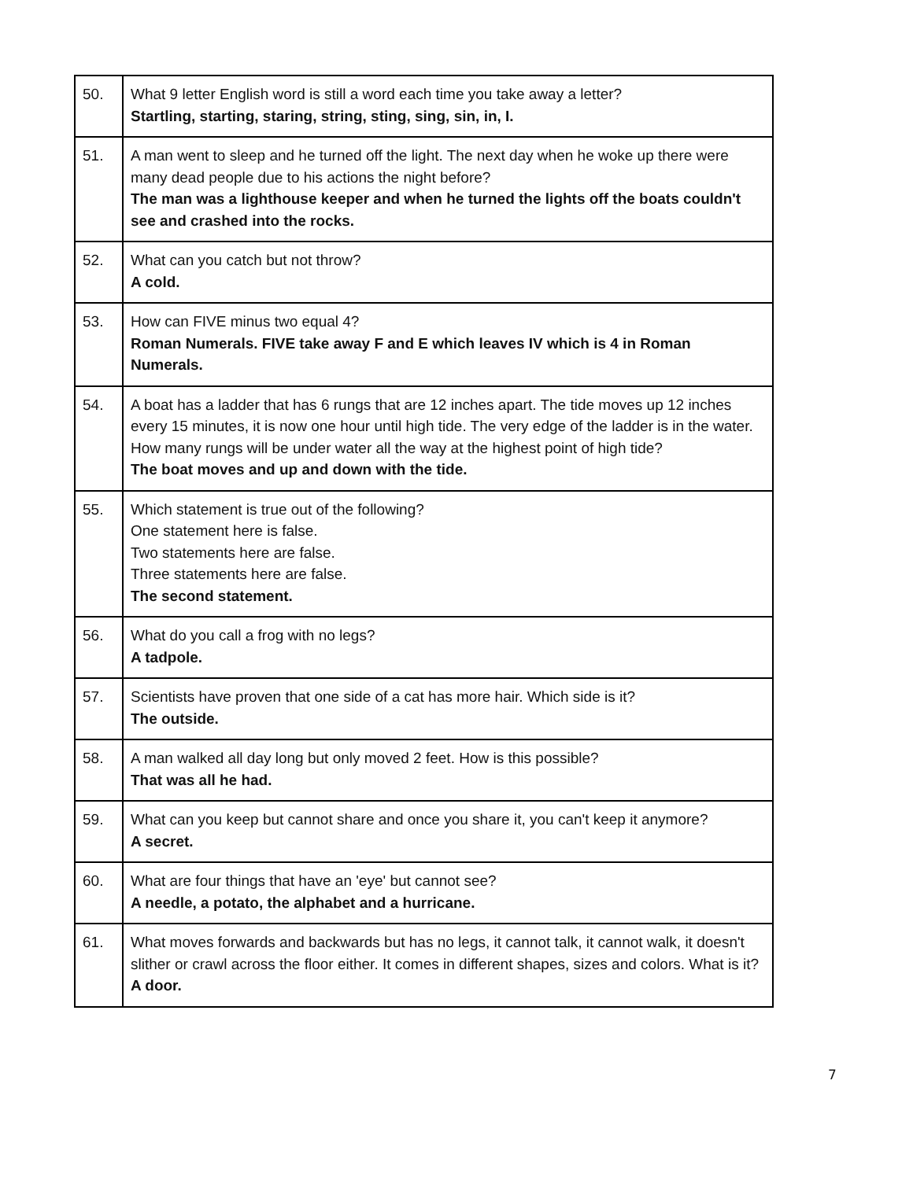| 50. | What 9 letter English word is still a word each time you take away a letter? Startling, starting, staring, string, sting, sing, sin, in, I. |
| 51. | A man went to sleep and he turned off the light. The next day when he woke up there were many dead people due to his actions the night before? The man was a lighthouse keeper and when he turned the lights off the boats couldn't see and crashed into the rocks. |
| 52. | What can you catch but not throw? A cold. |
| 53. | How can FIVE minus two equal 4? Roman Numerals. FIVE take away F and E which leaves IV which is 4 in Roman Numerals. |
| 54. | A boat has a ladder that has 6 rungs that are 12 inches apart. The tide moves up 12 inches every 15 minutes, it is now one hour until high tide. The very edge of the ladder is in the water. How many rungs will be under water all the way at the highest point of high tide? The boat moves and up and down with the tide. |
| 55. | Which statement is true out of the following? One statement here is false. Two statements here are false. Three statements here are false. The second statement. |
| 56. | What do you call a frog with no legs? A tadpole. |
| 57. | Scientists have proven that one side of a cat has more hair. Which side is it? The outside. |
| 58. | A man walked all day long but only moved 2 feet. How is this possible? That was all he had. |
| 59. | What can you keep but cannot share and once you share it, you can't keep it anymore? A secret. |
| 60. | What are four things that have an 'eye' but cannot see? A needle, a potato, the alphabet and a hurricane. |
| 61. | What moves forwards and backwards but has no legs, it cannot talk, it cannot walk, it doesn't slither or crawl across the floor either. It comes in different shapes, sizes and colors. What is it? A door. |
7